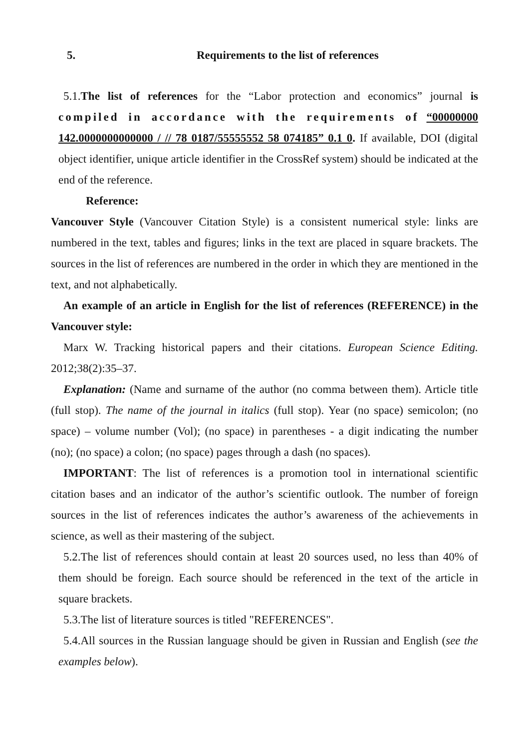5. Requirements to the list of references
5.1.The list of references for the “Labor protection and economics” journal is compiled in accordance with the requirements of “00000000 142.0000000000000 / // 78 0187/55555552 58 074185” 0.1 0. If available, DOI (digital object identifier, unique article identifier in the CrossRef system) should be indicated at the end of the reference.
Reference:
Vancouver Style (Vancouver Citation Style) is a consistent numerical style: links are numbered in the text, tables and figures; links in the text are placed in square brackets. The sources in the list of references are numbered in the order in which they are mentioned in the text, and not alphabetically.
An example of an article in English for the list of references (REFERENCE) in the Vancouver style:
Marx W. Tracking historical papers and their citations. European Science Editing. 2012;38(2):35–37.
Explanation: (Name and surname of the author (no comma between them). Article title (full stop). The name of the journal in italics (full stop). Year (no space) semicolon; (no space) – volume number (Vol); (no space) in parentheses - a digit indicating the number (no); (no space) a colon; (no space) pages through a dash (no spaces).
IMPORTANT: The list of references is a promotion tool in international scientific citation bases and an indicator of the author’s scientific outlook. The number of foreign sources in the list of references indicates the author’s awareness of the achievements in science, as well as their mastering of the subject.
5.2.The list of references should contain at least 20 sources used, no less than 40% of them should be foreign. Each source should be referenced in the text of the article in square brackets.
5.3.The list of literature sources is titled "REFERENCES".
5.4.All sources in the Russian language should be given in Russian and English (see the examples below).